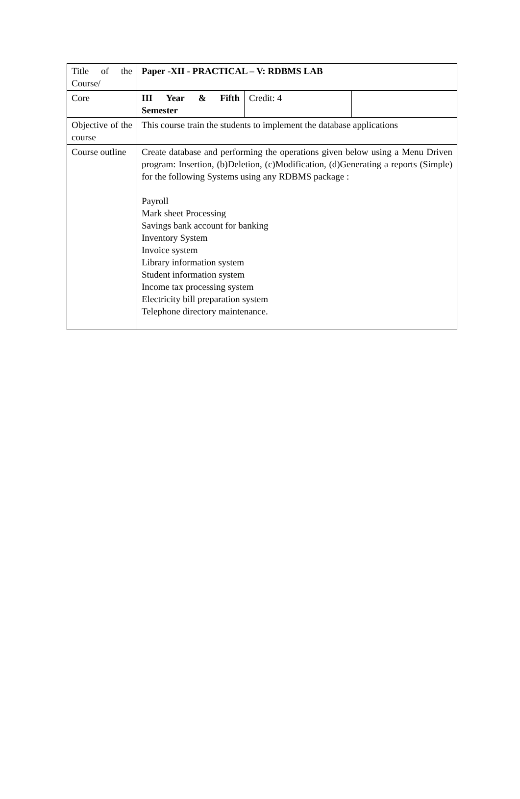| Title of the Course/ | Paper -XII - PRACTICAL – V: RDBMS LAB | | |
| Core | III Year & Fifth Semester | Credit: 4 | |
| Objective of the course | This course train the students to implement the database applications | | |
| Course outline | Create database and performing the operations given below using a Menu Driven program: Insertion, (b)Deletion, (c)Modification, (d)Generating a reports (Simple) for the following Systems using any RDBMS package : Payroll Mark sheet Processing Savings bank account for banking Inventory System Invoice system Library information system Student information system Income tax processing system Electricity bill preparation system Telephone directory maintenance. | | |